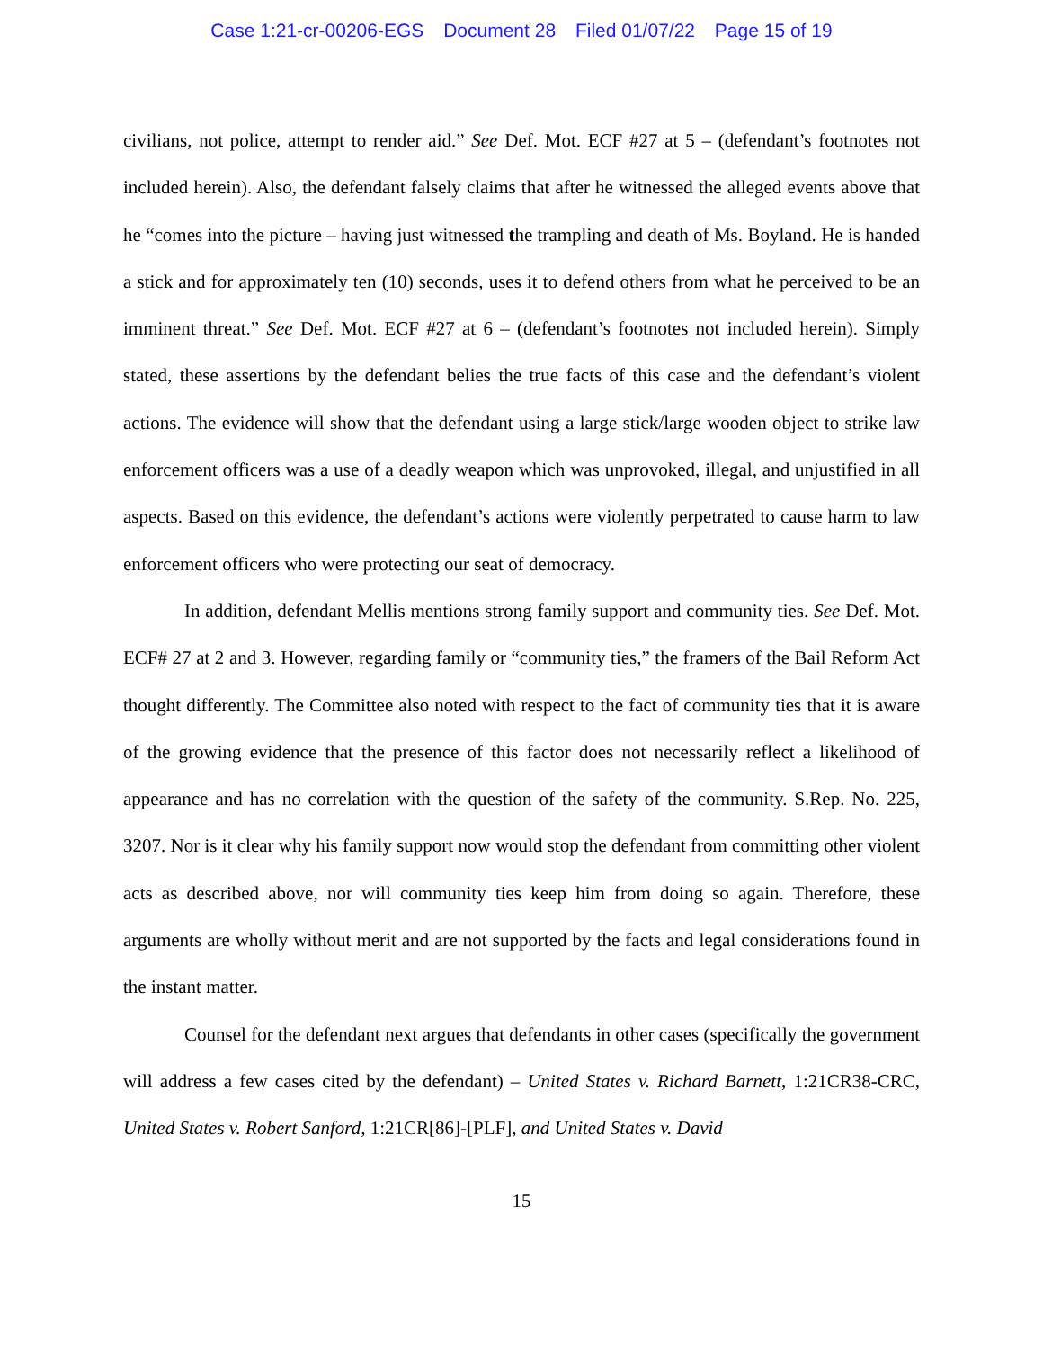Case 1:21-cr-00206-EGS Document 28 Filed 01/07/22 Page 15 of 19
civilians, not police, attempt to render aid.” See Def. Mot. ECF #27 at 5 – (defendant’s footnotes not included herein). Also, the defendant falsely claims that after he witnessed the alleged events above that he “comes into the picture – having just witnessed the trampling and death of Ms. Boyland. He is handed a stick and for approximately ten (10) seconds, uses it to defend others from what he perceived to be an imminent threat.” See Def. Mot. ECF #27 at 6 – (defendant’s footnotes not included herein). Simply stated, these assertions by the defendant belies the true facts of this case and the defendant’s violent actions. The evidence will show that the defendant using a large stick/large wooden object to strike law enforcement officers was a use of a deadly weapon which was unprovoked, illegal, and unjustified in all aspects. Based on this evidence, the defendant’s actions were violently perpetrated to cause harm to law enforcement officers who were protecting our seat of democracy.
In addition, defendant Mellis mentions strong family support and community ties. See Def. Mot. ECF# 27 at 2 and 3. However, regarding family or “community ties,” the framers of the Bail Reform Act thought differently. The Committee also noted with respect to the fact of community ties that it is aware of the growing evidence that the presence of this factor does not necessarily reflect a likelihood of appearance and has no correlation with the question of the safety of the community. S.Rep. No. 225, 3207. Nor is it clear why his family support now would stop the defendant from committing other violent acts as described above, nor will community ties keep him from doing so again. Therefore, these arguments are wholly without merit and are not supported by the facts and legal considerations found in the instant matter.
Counsel for the defendant next argues that defendants in other cases (specifically the government will address a few cases cited by the defendant) – United States v. Richard Barnett, 1:21CR38-CRC, United States v. Robert Sanford, 1:21CR[86]-[PLF], and United States v. David
15